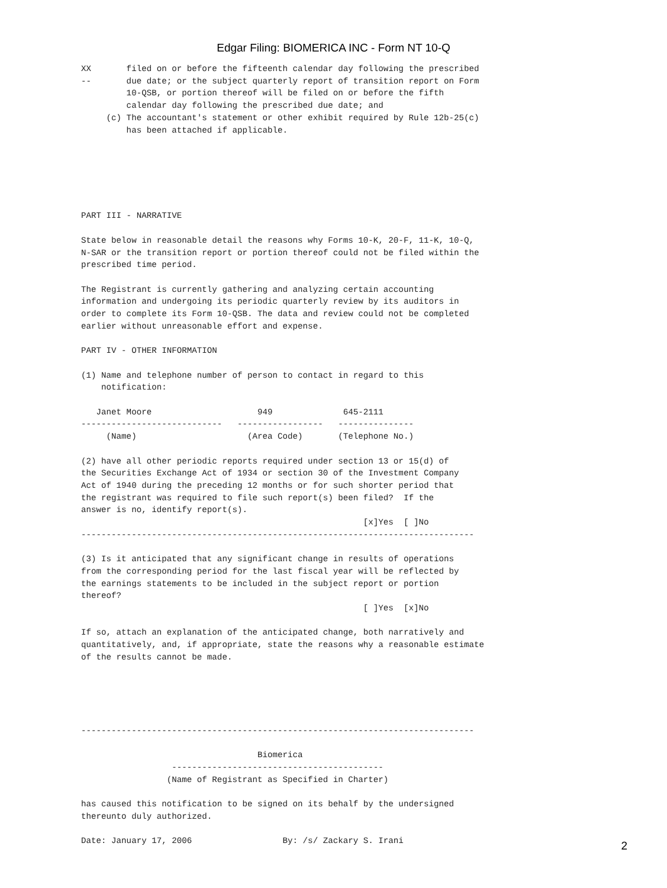Edgar Filing: BIOMERICA INC - Form NT 10-Q
XX       filed on or before the fifteenth calendar day following the prescribed
--       due date; or the subject quarterly report of transition report on Form
         10-QSB, or portion thereof will be filed on or before the fifth
         calendar day following the prescribed due date; and
     (c) The accountant's statement or other exhibit required by Rule 12b-25(c)
         has been attached if applicable.






PART III - NARRATIVE

State below in reasonable detail the reasons why Forms 10-K, 20-F, 11-K, 10-Q,
N-SAR or the transition report or portion thereof could not be filed within the
prescribed time period.

The Registrant is currently gathering and analyzing certain accounting
information and undergoing its periodic quarterly review by its auditors in
order to complete its Form 10-QSB. The data and review could not be completed
earlier without unreasonable effort and expense.

PART IV - OTHER INFORMATION

(1) Name and telephone number of person to contact in regard to this
    notification:

   Janet Moore                     949              645-2111
----------------------------   -----------------   ---------------
     (Name)                      (Area Code)       (Telephone No.)

(2) have all other periodic reports required under section 13 or 15(d) of
the Securities Exchange Act of 1934 or section 30 of the Investment Company
Act of 1940 during the preceding 12 months or for such shorter period that
the registrant was required to file such report(s) been filed?  If the
answer is no, identify report(s).
                                                        [x]Yes  [ ]No
------------------------------------------------------------------------------

(3) Is it anticipated that any significant change in results of operations
from the corresponding period for the last fiscal year will be reflected by
the earnings statements to be included in the subject report or portion
thereof?
                                                        [ ]Yes  [x]No

If so, attach an explanation of the anticipated change, both narratively and
quantitatively, and, if appropriate, state the reasons why a reasonable estimate
of the results cannot be made.





------------------------------------------------------------------------------

                                   Biomerica
                  ------------------------------------------
                 (Name of Registrant as Specified in Charter)

has caused this notification to be signed on its behalf by the undersigned
thereunto duly authorized.

Date: January 17, 2006                  By: /s/ Zackary S. Irani
2